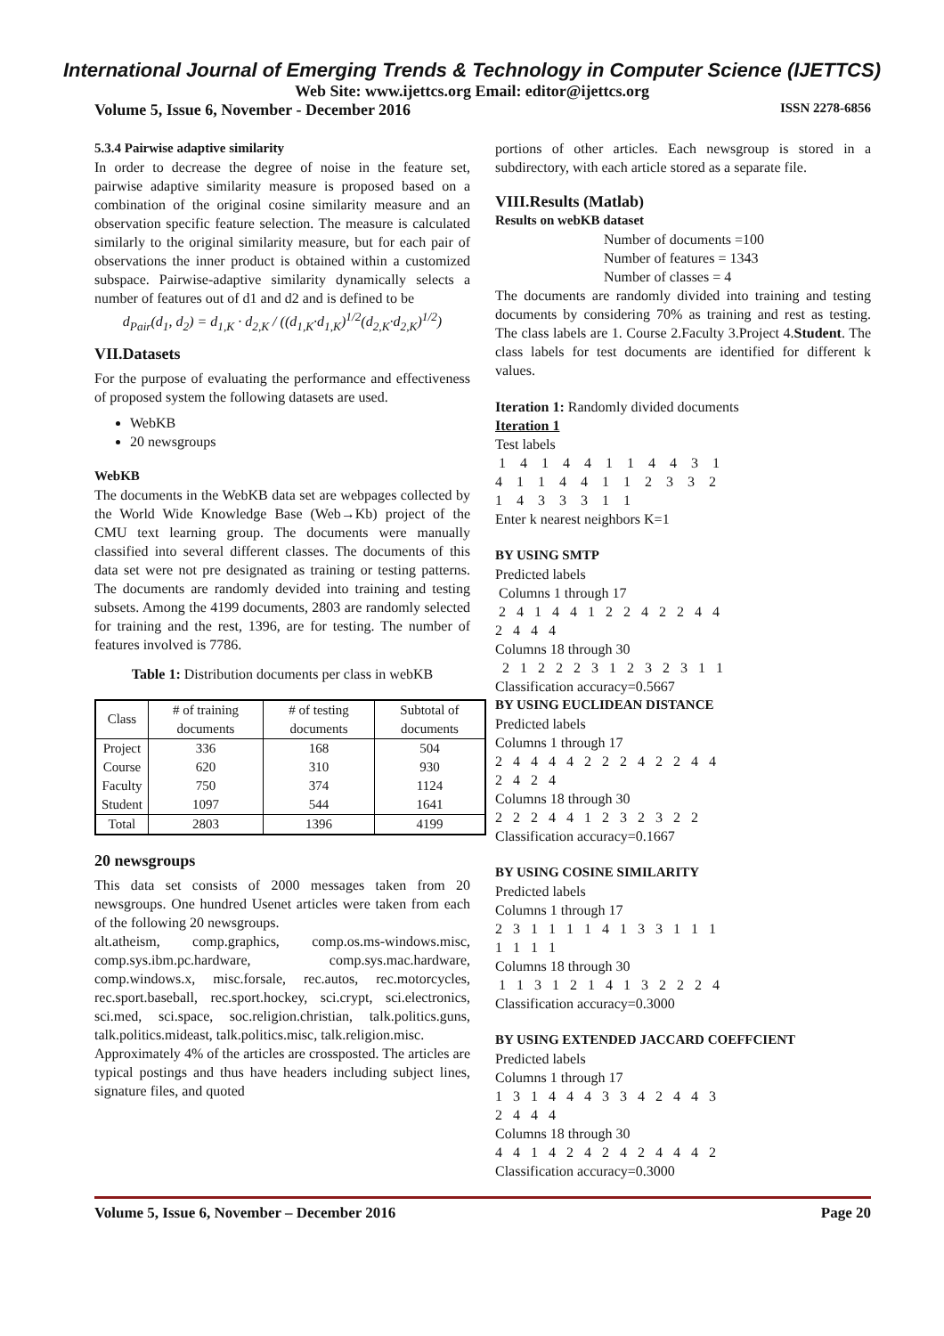International Journal of Emerging Trends & Technology in Computer Science (IJETTCS)
Web Site: www.ijettcs.org Email: editor@ijettcs.org
Volume 5, Issue 6, November - December 2016 ISSN 2278-6856
5.3.4 Pairwise adaptive similarity
In order to decrease the degree of noise in the feature set, pairwise adaptive similarity measure is proposed based on a combination of the original cosine similarity measure and an observation specific feature selection. The measure is calculated similarly to the original similarity measure, but for each pair of observations the inner product is obtained within a customized subspace. Pairwise-adaptive similarity dynamically selects a number of features out of d1 and d2 and is defined to be
d<sub>Pair</sub>(d<sub>1</sub>, d<sub>2</sub>) = d<sub>1,K</sub> · d<sub>2,K</sub> / ((d<sub>1,K</sub>·d<sub>1,K</sub>)<sup>1/2</sup>(d<sub>2,K</sub>·d<sub>2,K</sub>)<sup>1/2</sup>)
VII.Datasets
For the purpose of evaluating the performance and effectiveness of proposed system the following datasets are used.
WebKB
20 newsgroups
WebKB
The documents in the WebKB data set are webpages collected by the World Wide Knowledge Base (Web→Kb) project of the CMU text learning group. The documents were manually classified into several different classes. The documents of this data set were not pre designated as training or testing patterns. The documents are randomly devided into training and testing subsets. Among the 4199 documents, 2803 are randomly selected for training and the rest, 1396, are for testing. The number of features involved is 7786.
Table 1: Distribution documents per class in webKB
| Class | # of training documents | # of testing documents | Subtotal of documents |
| --- | --- | --- | --- |
| Project | 336 | 168 | 504 |
| Course | 620 | 310 | 930 |
| Faculty | 750 | 374 | 1124 |
| Student | 1097 | 544 | 1641 |
| Total | 2803 | 1396 | 4199 |
20 newsgroups
This data set consists of 2000 messages taken from 20 newsgroups. One hundred Usenet articles were taken from each of the following 20 newsgroups.
alt.atheism, comp.graphics, comp.os.ms-windows.misc, comp.sys.ibm.pc.hardware, comp.sys.mac.hardware, comp.windows.x, misc.forsale, rec.autos, rec.motorcycles, rec.sport.baseball, rec.sport.hockey, sci.crypt, sci.electronics, sci.med, sci.space, soc.religion.christian, talk.politics.guns, talk.politics.mideast, talk.politics.misc, talk.religion.misc.
Approximately 4% of the articles are crossposted. The articles are typical postings and thus have headers including subject lines, signature files, and quoted
portions of other articles. Each newsgroup is stored in a subdirectory, with each article stored as a separate file.
VIII.Results (Matlab)
Results on webKB dataset
Number of documents =100
Number of features = 1343
Number of classes = 4
The documents are randomly divided into training and testing documents by considering 70% as training and rest as testing. The class labels are 1. Course 2.Faculty 3.Project 4.Student. The class labels for test documents are identified for different k values.
Iteration 1: Randomly divided documents
Iteration 1
Test labels
1 4 1 4 4 1 1 4 4 3 1 4 1 1 4 4 1 1 2 3 3 2 1 4 3 3 3 1 1
Enter k nearest neighbors K=1
BY USING SMTP
Predicted labels
Columns 1 through 17
2 4 1 4 4 1 2 2 4 2 2 4 4 2 4 4 4
Columns 18 through 30
2 1 2 2 2 3 1 2 3 2 3 1 1
Classification accuracy=0.5667
BY USING EUCLIDEAN DISTANCE
Predicted labels
Columns 1 through 17
2 4 4 4 4 2 2 2 4 2 2 4 4 2 4 2 4
Columns 18 through 30
2 2 2 4 4 1 2 3 2 3 2 2
Classification accuracy=0.1667
BY USING COSINE SIMILARITY
Predicted labels
Columns 1 through 17
2 3 1 1 1 1 4 1 3 3 1 1 1 1 1 1 1
Columns 18 through 30
1 1 3 1 2 1 4 1 3 2 2 2 4
Classification accuracy=0.3000
BY USING EXTENDED JACCARD COEFFCIENT
Predicted labels
Columns 1 through 17
1 3 1 4 4 4 3 3 4 2 4 4 3 2 4 4 4
Columns 18 through 30
4 4 1 4 2 4 2 4 2 4 4 4 2
Classification accuracy=0.3000
Volume 5, Issue 6, November – December 2016 Page 20